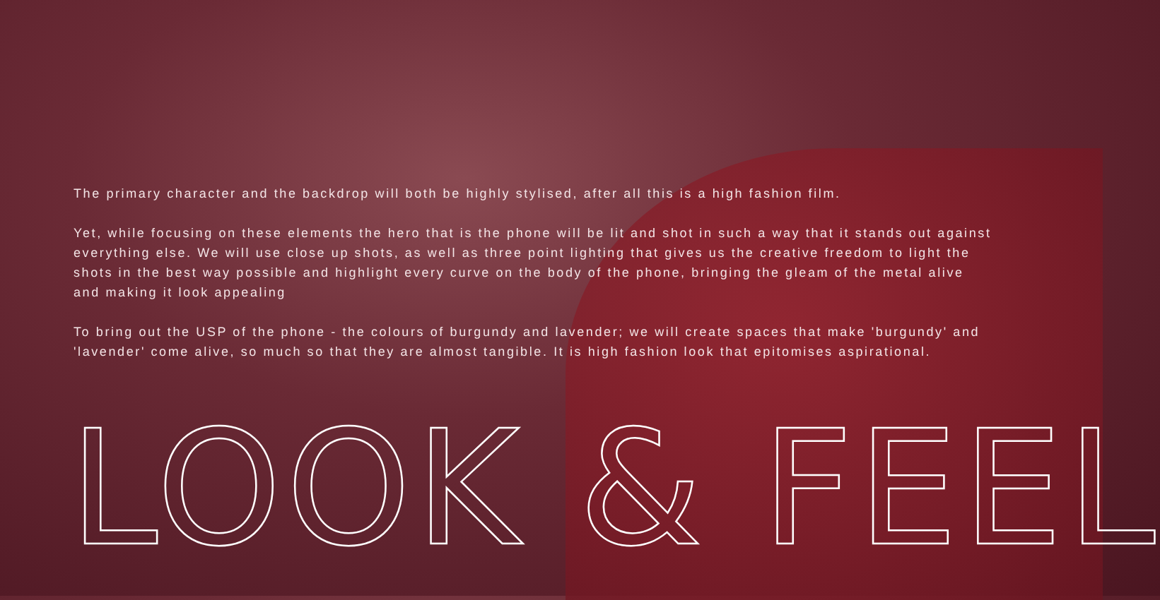The primary character and the backdrop will both be highly stylised, after all this is a high fashion film.
Yet, while focusing on these elements the hero that is the phone will be lit and shot in such a way that it stands out against everything else. We will use close up shots, as well as three point lighting that gives us the creative freedom to light the shots in the best way possible and highlight every curve on the body of the phone, bringing the gleam of the metal alive and making it look appealing
To bring out the USP of the phone - the colours of burgundy and lavender; we will create spaces that make 'burgundy' and 'lavender' come alive, so much so that they are almost tangible. It is high fashion look that epitomises aspirational.
LOOK & FEEL